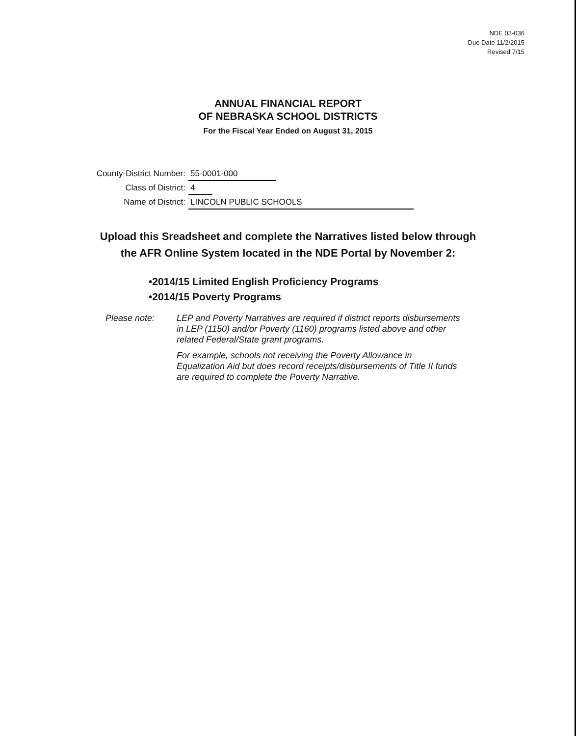NDE 03-036
Due Date 11/2/2015
Revised 7/15
ANNUAL FINANCIAL REPORT
OF NEBRASKA SCHOOL DISTRICTS
For the Fiscal Year Ended on August 31, 2015
County-District Number: 55-0001-000
Class of District: 4
Name of District: LINCOLN PUBLIC SCHOOLS
Upload this Sreadsheet and complete the Narratives listed below through
the AFR Online System located in the NDE Portal by November 2:
•2014/15 Limited English Proficiency Programs
•2014/15 Poverty Programs
Please note: LEP and Poverty Narratives are required if district reports disbursements in LEP (1150) and/or Poverty (1160) programs listed above and other related Federal/State grant programs.
For example, schools not receiving the Poverty Allowance in Equalization Aid but does record receipts/disbursements of Title II funds are required to complete the Poverty Narrative.